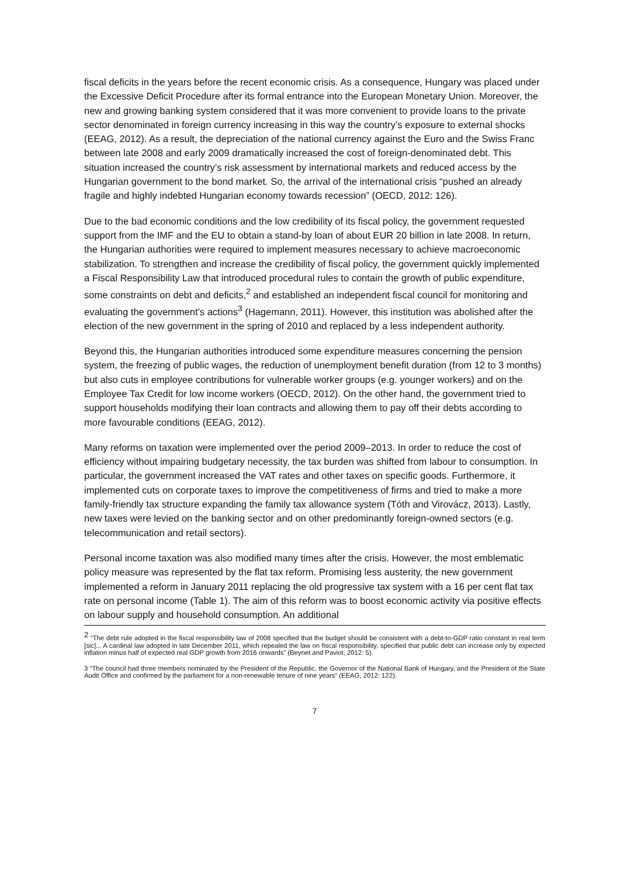fiscal deficits in the years before the recent economic crisis. As a consequence, Hungary was placed under the Excessive Deficit Procedure after its formal entrance into the European Monetary Union. Moreover, the new and growing banking system considered that it was more convenient to provide loans to the private sector denominated in foreign currency increasing in this way the country’s exposure to external shocks (EEAG, 2012). As a result, the depreciation of the national currency against the Euro and the Swiss Franc between late 2008 and early 2009 dramatically increased the cost of foreign-denominated debt. This situation increased the country’s risk assessment by international markets and reduced access by the Hungarian government to the bond market. So, the arrival of the international crisis “pushed an already fragile and highly indebted Hungarian economy towards recession” (OECD, 2012: 126).
Due to the bad economic conditions and the low credibility of its fiscal policy, the government requested support from the IMF and the EU to obtain a stand-by loan of about EUR 20 billion in late 2008. In return, the Hungarian authorities were required to implement measures necessary to achieve macroeconomic stabilization. To strengthen and increase the credibility of fiscal policy, the government quickly implemented a Fiscal Responsibility Law that introduced procedural rules to contain the growth of public expenditure, some constraints on debt and deficits,<sup>2</sup> and established an independent fiscal council for monitoring and evaluating the government’s actions<sup>3</sup> (Hagemann, 2011). However, this institution was abolished after the election of the new government in the spring of 2010 and replaced by a less independent authority.
Beyond this, the Hungarian authorities introduced some expenditure measures concerning the pension system, the freezing of public wages, the reduction of unemployment benefit duration (from 12 to 3 months) but also cuts in employee contributions for vulnerable worker groups (e.g. younger workers) and on the Employee Tax Credit for low income workers (OECD, 2012). On the other hand, the government tried to support households modifying their loan contracts and allowing them to pay off their debts according to more favourable conditions (EEAG, 2012).
Many reforms on taxation were implemented over the period 2009–2013. In order to reduce the cost of efficiency without impairing budgetary necessity, the tax burden was shifted from labour to consumption. In particular, the government increased the VAT rates and other taxes on specific goods. Furthermore, it implemented cuts on corporate taxes to improve the competitiveness of firms and tried to make a more family-friendly tax structure expanding the family tax allowance system (Tóth and Virovácz, 2013). Lastly, new taxes were levied on the banking sector and on other predominantly foreign-owned sectors (e.g. telecommunication and retail sectors).
Personal income taxation was also modified many times after the crisis. However, the most emblematic policy measure was represented by the flat tax reform. Promising less austerity, the new government implemented a reform in January 2011 replacing the old progressive tax system with a 16 per cent flat tax rate on personal income (Table 1). The aim of this reform was to boost economic activity via positive effects on labour supply and household consumption. An additional
<sup>2</sup> “The debt rule adopted in the fiscal responsibility law of 2008 specified that the budget should be consistent with a debt-to-GDP ratio constant in real term [sic]... A cardinal law adopted in late December 2011, which repealed the law on fiscal responsibility, specified that public debt can increase only by expected inflation minus half of expected real GDP growth from 2016 onwards” (Beynet and Paviot, 2012: 5).
3 “The council had three members nominated by the President of the Republic, the Governor of the National Bank of Hungary, and the President of the State Audit Office and confirmed by the parliament for a non-renewable tenure of nine years” (EEAG, 2012: 122).
7